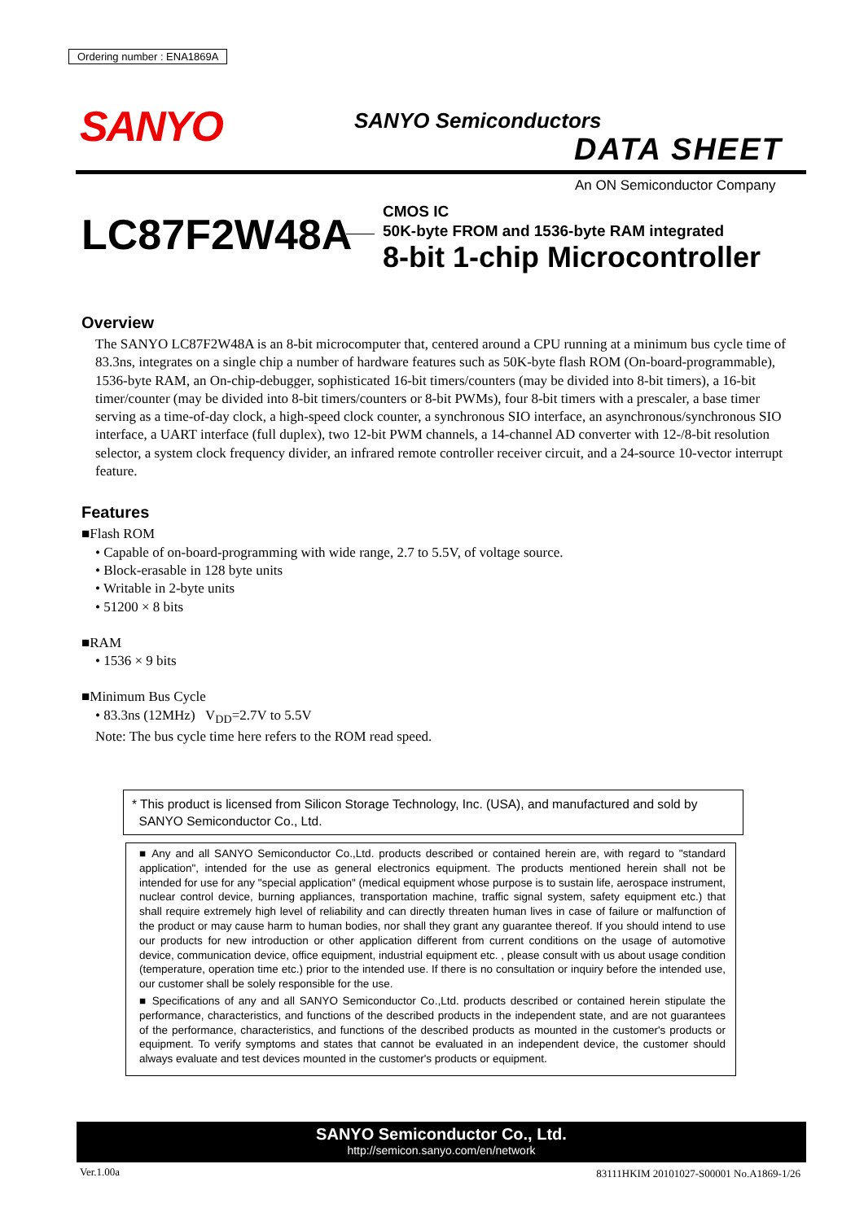Ordering number : ENA1869A
SANYO SANYO Semiconductors
DATA SHEET
An ON Semiconductor Company
LC87F2W48A
CMOS IC
50K-byte FROM and 1536-byte RAM integrated
8-bit 1-chip Microcontroller
Overview
The SANYO LC87F2W48A is an 8-bit microcomputer that, centered around a CPU running at a minimum bus cycle time of 83.3ns, integrates on a single chip a number of hardware features such as 50K-byte flash ROM (On-board-programmable), 1536-byte RAM, an On-chip-debugger, sophisticated 16-bit timers/counters (may be divided into 8-bit timers), a 16-bit timer/counter (may be divided into 8-bit timers/counters or 8-bit PWMs), four 8-bit timers with a prescaler, a base timer serving as a time-of-day clock, a high-speed clock counter, a synchronous SIO interface, an asynchronous/synchronous SIO interface, a UART interface (full duplex), two 12-bit PWM channels, a 14-channel AD converter with 12-/8-bit resolution selector, a system clock frequency divider, an infrared remote controller receiver circuit, and a 24-source 10-vector interrupt feature.
Features
■Flash ROM
• Capable of on-board-programming with wide range, 2.7 to 5.5V, of voltage source.
• Block-erasable in 128 byte units
• Writable in 2-byte units
• 51200 × 8 bits
■RAM
• 1536 × 9 bits
■Minimum Bus Cycle
• 83.3ns (12MHz) V<sub>DD</sub>=2.7V to 5.5V
Note: The bus cycle time here refers to the ROM read speed.
* This product is licensed from Silicon Storage Technology, Inc. (USA), and manufactured and sold by
SANYO Semiconductor Co., Ltd.
■ Any and all SANYO Semiconductor Co.,Ltd. products described or contained herein are, with regard to "standard application", intended for the use as general electronics equipment. The products mentioned herein shall not be intended for use for any "special application" (medical equipment whose purpose is to sustain life, aerospace instrument, nuclear control device, burning appliances, transportation machine, traffic signal system, safety equipment etc.) that shall require extremely high level of reliability and can directly threaten human lives in case of failure or malfunction of the product or may cause harm to human bodies, nor shall they grant any guarantee thereof. If you should intend to use our products for new introduction or other application different from current conditions on the usage of automotive device, communication device, office equipment, industrial equipment etc. , please consult with us about usage condition (temperature, operation time etc.) prior to the intended use. If there is no consultation or inquiry before the intended use, our customer shall be solely responsible for the use.
■ Specifications of any and all SANYO Semiconductor Co.,Ltd. products described or contained herein stipulate the performance, characteristics, and functions of the described products in the independent state, and are not guarantees of the performance, characteristics, and functions of the described products as mounted in the customer's products or equipment. To verify symptoms and states that cannot be evaluated in an independent device, the customer should always evaluate and test devices mounted in the customer's products or equipment.
SANYO Semiconductor Co., Ltd.
http://semicon.sanyo.com/en/network
Ver.1.00a
83111HKIM 20101027-S00001 No.A1869-1/26